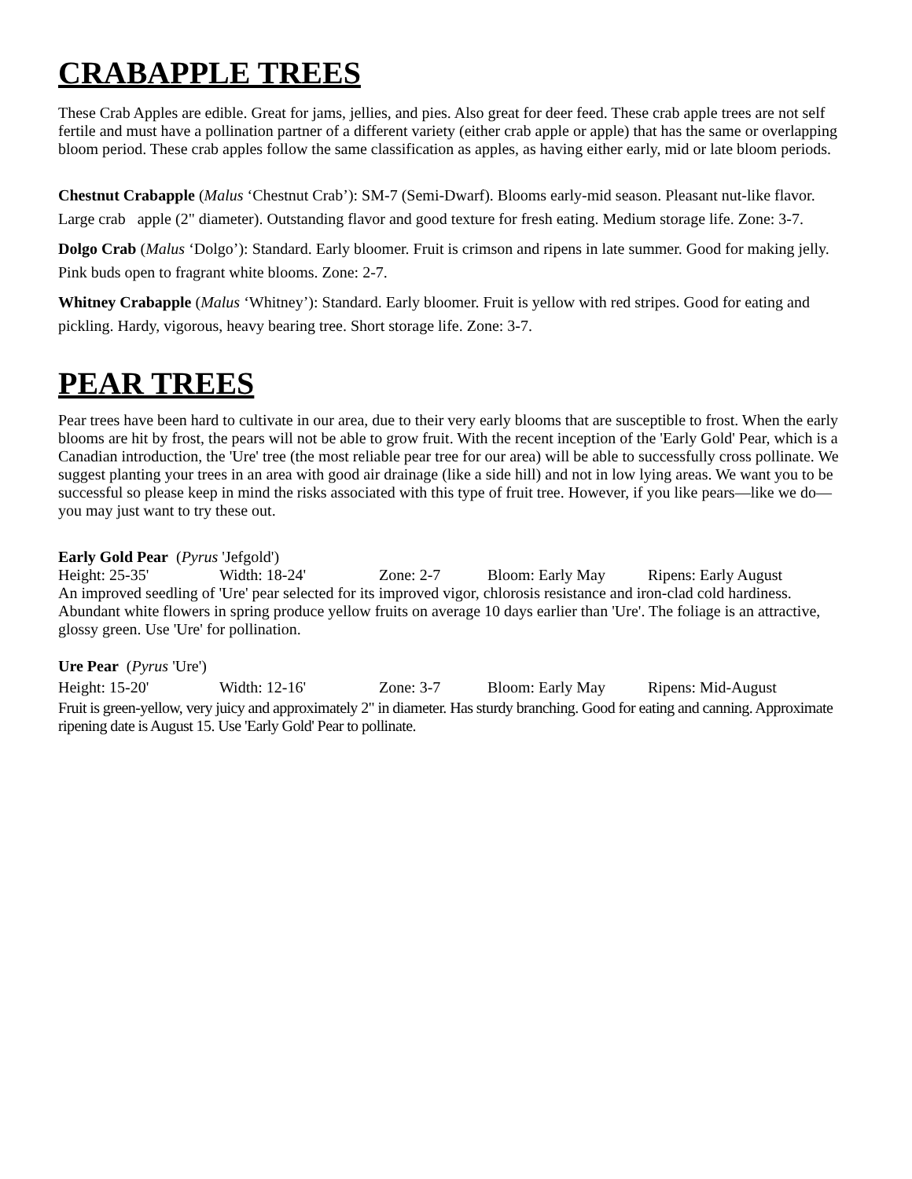CRABAPPLE TREES
These Crab Apples are edible. Great for jams, jellies, and pies. Also great for deer feed. These crab apple trees are not self fertile and must have a pollination partner of a different variety (either crab apple or apple) that has the same or overlapping bloom period. These crab apples follow the same classification as apples, as having either early, mid or late bloom periods.
Chestnut Crabapple (Malus ‘Chestnut Crab’): SM-7 (Semi-Dwarf). Blooms early-mid season. Pleasant nut-like flavor. Large crab apple (2" diameter). Outstanding flavor and good texture for fresh eating. Medium storage life. Zone: 3-7.
Dolgo Crab (Malus ‘Dolgo’): Standard. Early bloomer. Fruit is crimson and ripens in late summer. Good for making jelly. Pink buds open to fragrant white blooms. Zone: 2-7.
Whitney Crabapple (Malus ‘Whitney’): Standard. Early bloomer. Fruit is yellow with red stripes. Good for eating and pickling. Hardy, vigorous, heavy bearing tree. Short storage life. Zone: 3-7.
PEAR TREES
Pear trees have been hard to cultivate in our area, due to their very early blooms that are susceptible to frost. When the early blooms are hit by frost, the pears will not be able to grow fruit. With the recent inception of the 'Early Gold' Pear, which is a Canadian introduction, the 'Ure' tree (the most reliable pear tree for our area) will be able to successfully cross pollinate. We suggest planting your trees in an area with good air drainage (like a side hill) and not in low lying areas. We want you to be successful so please keep in mind the risks associated with this type of fruit tree. However, if you like pears—like we do—you may just want to try these out.
Early Gold Pear (Pyrus 'Jefgold')
Height: 25-35' Width: 18-24' Zone: 2-7 Bloom: Early May Ripens: Early August
An improved seedling of 'Ure' pear selected for its improved vigor, chlorosis resistance and iron-clad cold hardiness. Abundant white flowers in spring produce yellow fruits on average 10 days earlier than 'Ure'. The foliage is an attractive, glossy green. Use 'Ure' for pollination.
Ure Pear (Pyrus 'Ure')
Height: 15-20' Width: 12-16' Zone: 3-7 Bloom: Early May Ripens: Mid-August
Fruit is green-yellow, very juicy and approximately 2" in diameter. Has sturdy branching. Good for eating and canning. Approximate ripening date is August 15. Use 'Early Gold' Pear to pollinate.